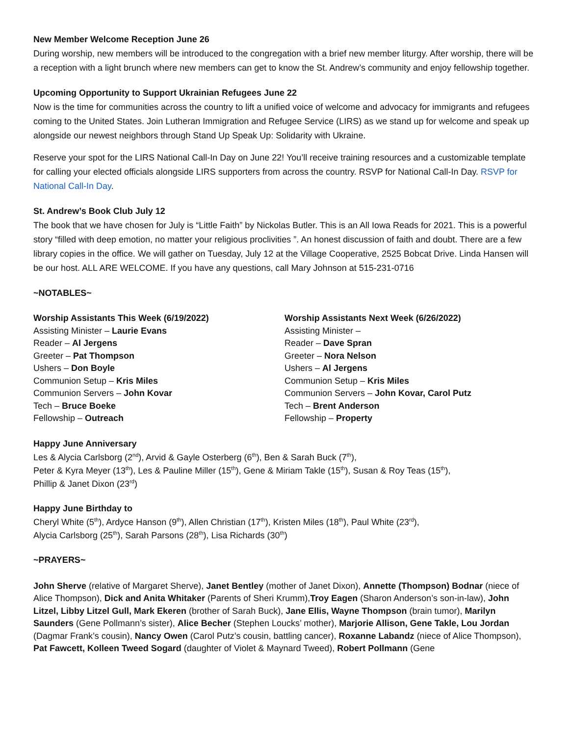New Member Welcome Reception June 26
During worship, new members will be introduced to the congregation with a brief new member liturgy. After worship, there will be a reception with a light brunch where new members can get to know the St. Andrew’s community and enjoy fellowship together.
Upcoming Opportunity to Support Ukrainian Refugees June 22
Now is the time for communities across the country to lift a unified voice of welcome and advocacy for immigrants and refugees coming to the United States. Join Lutheran Immigration and Refugee Service (LIRS) as we stand up for welcome and speak up alongside our newest neighbors through Stand Up Speak Up: Solidarity with Ukraine.
Reserve your spot for the LIRS National Call-In Day on June 22! You’ll receive training resources and a customizable template for calling your elected officials alongside LIRS supporters from across the country. RSVP for National Call-In Day. RSVP for National Call-In Day.
St. Andrew’s Book Club July 12
The book that we have chosen for July is “Little Faith” by Nickolas Butler. This is an All Iowa Reads for 2021. This is a powerful story “filled with deep emotion, no matter your religious proclivities ”. An honest discussion of faith and doubt. There are a few library copies in the office. We will gather on Tuesday, July 12 at the Village Cooperative, 2525 Bobcat Drive. Linda Hansen will be our host. ALL ARE WELCOME. If you have any questions, call Mary Johnson at 515-231-0716
~NOTABLES~
Worship Assistants This Week (6/19/2022)
Assisting Minister – Laurie Evans
Reader – Al Jergens
Greeter – Pat Thompson
Ushers – Don Boyle
Communion Setup – Kris Miles
Communion Servers – John Kovar
Tech – Bruce Boeke
Fellowship – Outreach
Worship Assistants Next Week (6/26/2022)
Assisting Minister –
Reader – Dave Spran
Greeter – Nora Nelson
Ushers – Al Jergens
Communion Setup – Kris Miles
Communion Servers – John Kovar, Carol Putz
Tech – Brent Anderson
Fellowship – Property
Happy June Anniversary
Les & Alycia Carlsborg (2<sup>nd</sup>), Arvid & Gayle Osterberg (6<sup>th</sup>), Ben & Sarah Buck (7<sup>th</sup>),
Peter & Kyra Meyer (13<sup>th</sup>), Les & Pauline Miller (15<sup>th</sup>), Gene & Miriam Takle (15<sup>th</sup>), Susan & Roy Teas (15<sup>th</sup>),
Phillip & Janet Dixon (23<sup>rd</sup>)
Happy June Birthday to
Cheryl White (5<sup>th</sup>), Ardyce Hanson (9<sup>th</sup>), Allen Christian (17<sup>th</sup>), Kristen Miles (18<sup>th</sup>), Paul White (23<sup>rd</sup>),
Alycia Carlsborg (25<sup>th</sup>), Sarah Parsons (28<sup>th</sup>), Lisa Richards (30<sup>th</sup>)
~PRAYERS~
John Sherve (relative of Margaret Sherve), Janet Bentley (mother of Janet Dixon), Annette (Thompson) Bodnar (niece of Alice Thompson), Dick and Anita Whitaker (Parents of Sheri Krumm),Troy Eagen (Sharon Anderson’s son-in-law), John Litzel, Libby Litzel Gull, Mark Ekeren (brother of Sarah Buck), Jane Ellis, Wayne Thompson (brain tumor), Marilyn Saunders (Gene Pollmann’s sister), Alice Becher (Stephen Loucks’ mother), Marjorie Allison, Gene Takle, Lou Jordan (Dagmar Frank’s cousin), Nancy Owen (Carol Putz’s cousin, battling cancer), Roxanne Labandz (niece of Alice Thompson), Pat Fawcett, Kolleen Tweed Sogard (daughter of Violet & Maynard Tweed), Robert Pollmann (Gene